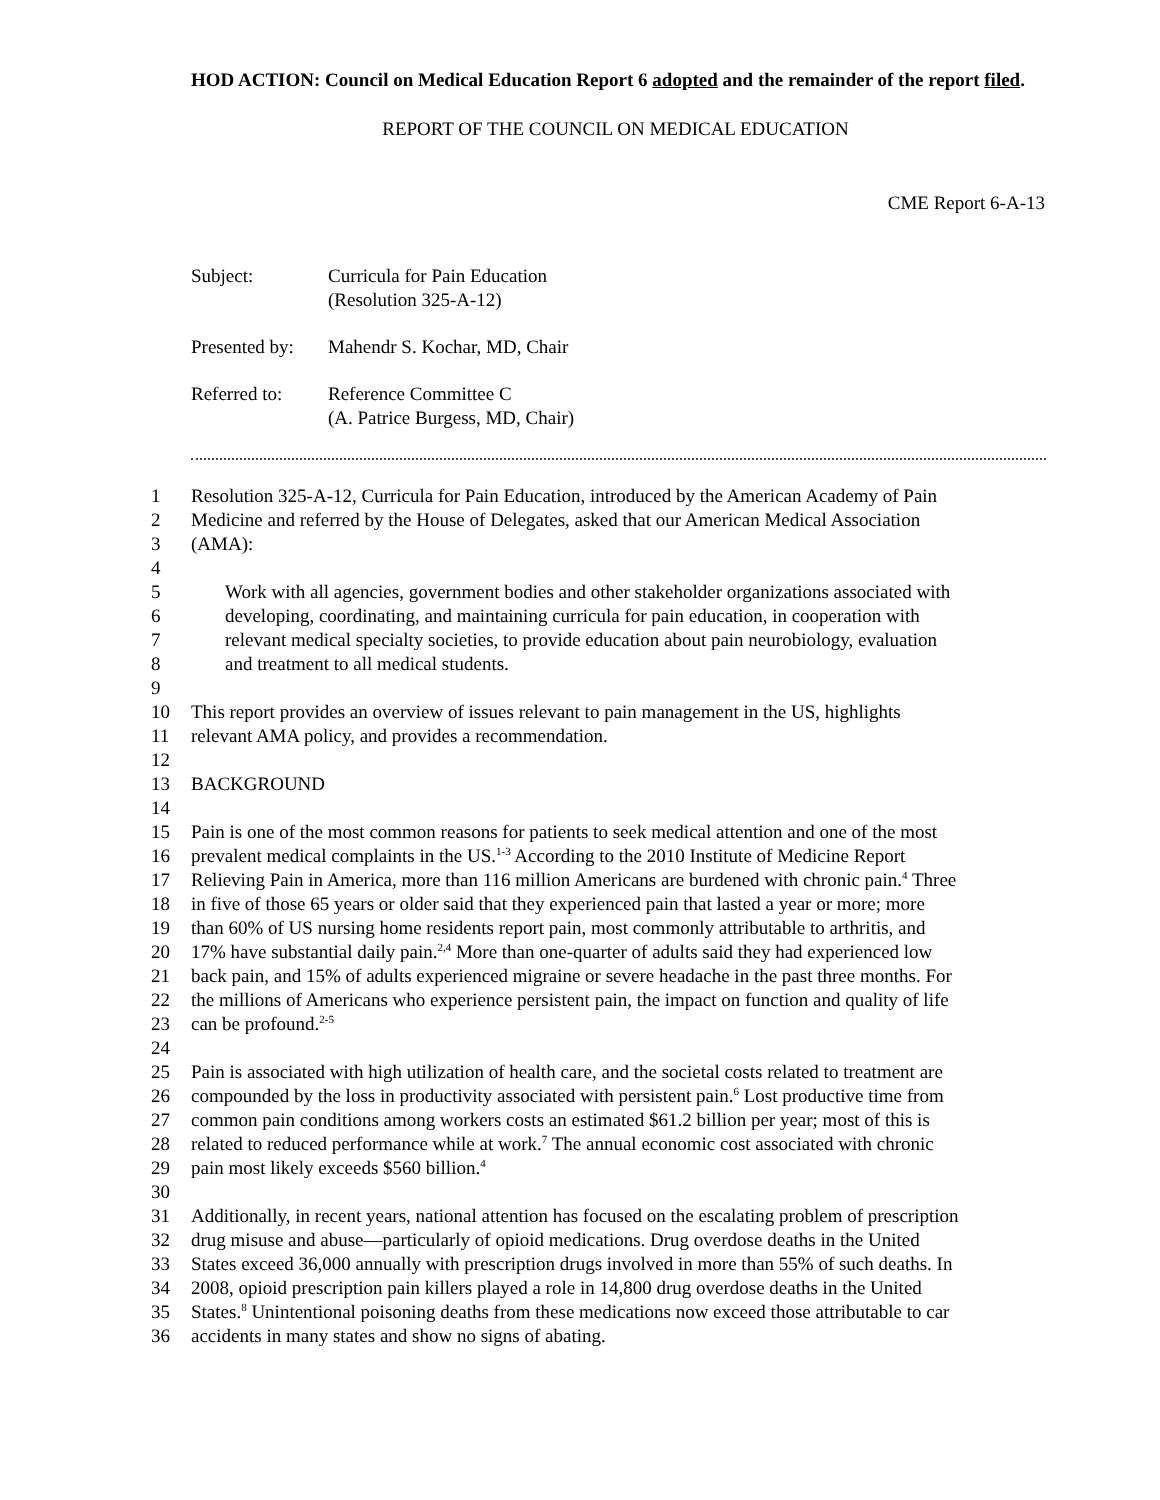HOD ACTION: Council on Medical Education Report 6 adopted and the remainder of the report filed.
REPORT OF THE COUNCIL ON MEDICAL EDUCATION
CME Report 6-A-13
Subject: Curricula for Pain Education
(Resolution 325-A-12)
Presented by: Mahendr S. Kochar, MD, Chair
Referred to: Reference Committee C
(A. Patrice Burgess, MD, Chair)
1 Resolution 325-A-12, Curricula for Pain Education, introduced by the American Academy of Pain
2 Medicine and referred by the House of Delegates, asked that our American Medical Association
3 (AMA):
4
5 Work with all agencies, government bodies and other stakeholder organizations associated with
6 developing, coordinating, and maintaining curricula for pain education, in cooperation with
7 relevant medical specialty societies, to provide education about pain neurobiology, evaluation
8 and treatment to all medical students.
9
10 This report provides an overview of issues relevant to pain management in the US, highlights
11 relevant AMA policy, and provides a recommendation.
12
13 BACKGROUND
14
15 Pain is one of the most common reasons for patients to seek medical attention and one of the most
16 prevalent medical complaints in the US.<sup>1-3</sup> According to the 2010 Institute of Medicine Report
17 Relieving Pain in America, more than 116 million Americans are burdened with chronic pain.<sup>4</sup> Three
18 in five of those 65 years or older said that they experienced pain that lasted a year or more; more
19 than 60% of US nursing home residents report pain, most commonly attributable to arthritis, and
20 17% have substantial daily pain.<sup>2,4</sup> More than one-quarter of adults said they had experienced low
21 back pain, and 15% of adults experienced migraine or severe headache in the past three months. For
22 the millions of Americans who experience persistent pain, the impact on function and quality of life
23 can be profound.<sup>2-5</sup>
24
25 Pain is associated with high utilization of health care, and the societal costs related to treatment are
26 compounded by the loss in productivity associated with persistent pain.<sup>6</sup> Lost productive time from
27 common pain conditions among workers costs an estimated $61.2 billion per year; most of this is
28 related to reduced performance while at work.<sup>7</sup> The annual economic cost associated with chronic
29 pain most likely exceeds $560 billion.<sup>4</sup>
30
31 Additionally, in recent years, national attention has focused on the escalating problem of prescription
32 drug misuse and abuse—particularly of opioid medications. Drug overdose deaths in the United
33 States exceed 36,000 annually with prescription drugs involved in more than 55% of such deaths. In
34 2008, opioid prescription pain killers played a role in 14,800 drug overdose deaths in the United
35 States.<sup>8</sup> Unintentional poisoning deaths from these medications now exceed those attributable to car
36 accidents in many states and show no signs of abating.